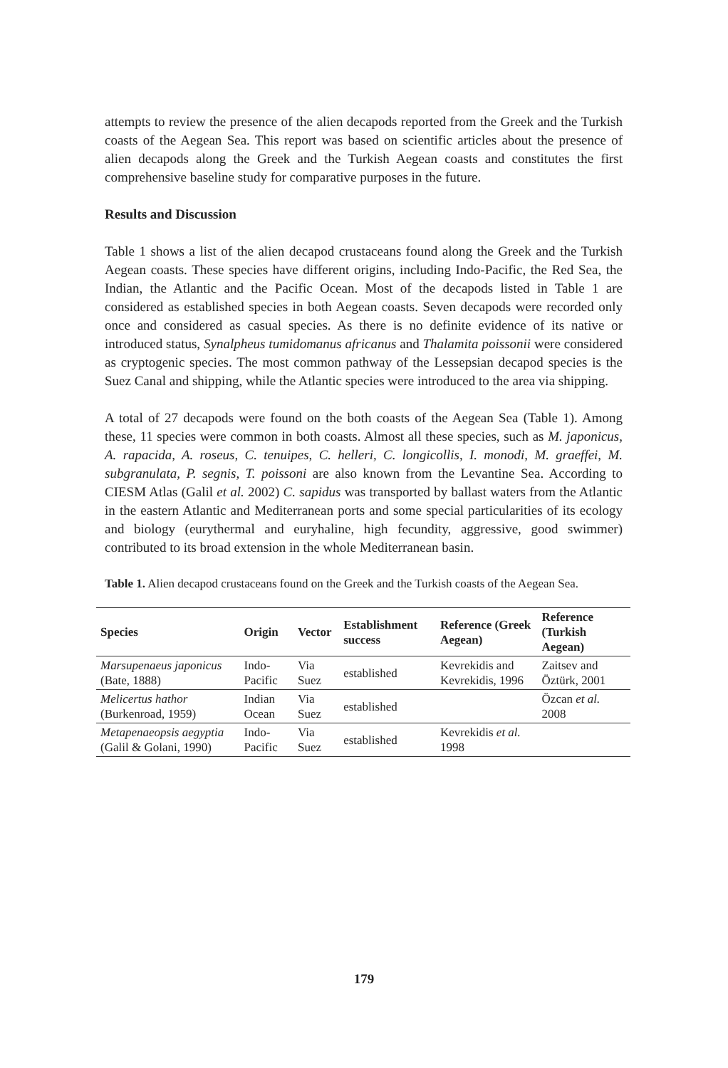attempts to review the presence of the alien decapods reported from the Greek and the Turkish coasts of the Aegean Sea. This report was based on scientific articles about the presence of alien decapods along the Greek and the Turkish Aegean coasts and constitutes the first comprehensive baseline study for comparative purposes in the future.
Results and Discussion
Table 1 shows a list of the alien decapod crustaceans found along the Greek and the Turkish Aegean coasts. These species have different origins, including Indo-Pacific, the Red Sea, the Indian, the Atlantic and the Pacific Ocean. Most of the decapods listed in Table 1 are considered as established species in both Aegean coasts. Seven decapods were recorded only once and considered as casual species. As there is no definite evidence of its native or introduced status, Synalpheus tumidomanus africanus and Thalamita poissonii were considered as cryptogenic species. The most common pathway of the Lessepsian decapod species is the Suez Canal and shipping, while the Atlantic species were introduced to the area via shipping.
A total of 27 decapods were found on the both coasts of the Aegean Sea (Table 1). Among these, 11 species were common in both coasts. Almost all these species, such as M. japonicus, A. rapacida, A. roseus, C. tenuipes, C. helleri, C. longicollis, I. monodi, M. graeffei, M. subgranulata, P. segnis, T. poissoni are also known from the Levantine Sea. According to CIESM Atlas (Galil et al. 2002) C. sapidus was transported by ballast waters from the Atlantic in the eastern Atlantic and Mediterranean ports and some special particularities of its ecology and biology (eurythermal and euryhaline, high fecundity, aggressive, good swimmer) contributed to its broad extension in the whole Mediterranean basin.
Table 1. Alien decapod crustaceans found on the Greek and the Turkish coasts of the Aegean Sea.
| Species | Origin | Vector | Establishment success | Reference (Greek Aegean) | Reference (Turkish Aegean) |
| --- | --- | --- | --- | --- | --- |
| Marsupenaeus japonicus (Bate, 1888) | Indo-Pacific | Via Suez | established | Kevrekidis and Kevrekidis, 1996 | Zaitsev and Öztürk, 2001 |
| Melicertus hathor (Burkenroad, 1959) | Indian Ocean | Via Suez | established | | Özcan et al. 2008 |
| Metapenaeopsis aegyptia (Galil & Golani, 1990) | Indo-Pacific | Via Suez | established | Kevrekidis et al. 1998 | |
179